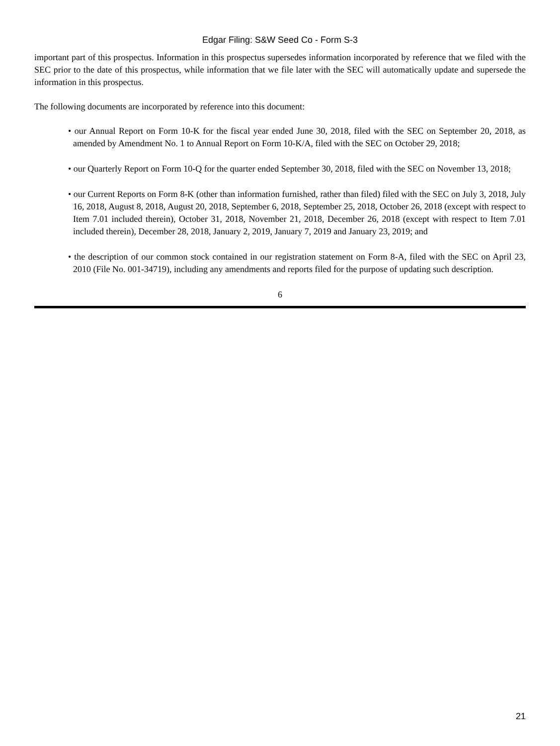Edgar Filing: S&W Seed Co - Form S-3
important part of this prospectus. Information in this prospectus supersedes information incorporated by reference that we filed with the SEC prior to the date of this prospectus, while information that we file later with the SEC will automatically update and supersede the information in this prospectus.
The following documents are incorporated by reference into this document:
• our Annual Report on Form 10-K for the fiscal year ended June 30, 2018, filed with the SEC on September 20, 2018, as amended by Amendment No. 1 to Annual Report on Form 10-K/A, filed with the SEC on October 29, 2018;
• our Quarterly Report on Form 10-Q for the quarter ended September 30, 2018, filed with the SEC on November 13, 2018;
• our Current Reports on Form 8-K (other than information furnished, rather than filed) filed with the SEC on July 3, 2018, July 16, 2018, August 8, 2018, August 20, 2018, September 6, 2018, September 25, 2018, October 26, 2018 (except with respect to Item 7.01 included therein), October 31, 2018, November 21, 2018, December 26, 2018 (except with respect to Item 7.01 included therein), December 28, 2018, January 2, 2019, January 7, 2019 and January 23, 2019; and
• the description of our common stock contained in our registration statement on Form 8-A, filed with the SEC on April 23, 2010 (File No. 001-34719), including any amendments and reports filed for the purpose of updating such description.
6
21